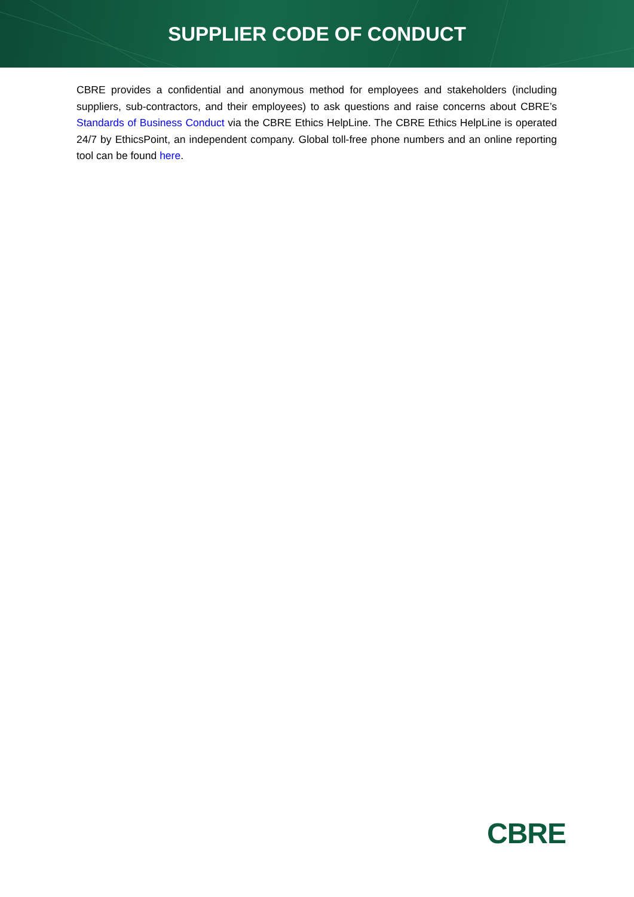SUPPLIER CODE OF CONDUCT
CBRE provides a confidential and anonymous method for employees and stakeholders (including suppliers, sub-contractors, and their employees) to ask questions and raise concerns about CBRE’s Standards of Business Conduct via the CBRE Ethics HelpLine. The CBRE Ethics HelpLine is operated 24/7 by EthicsPoint, an independent company. Global toll-free phone numbers and an online reporting tool can be found here.
CBRE